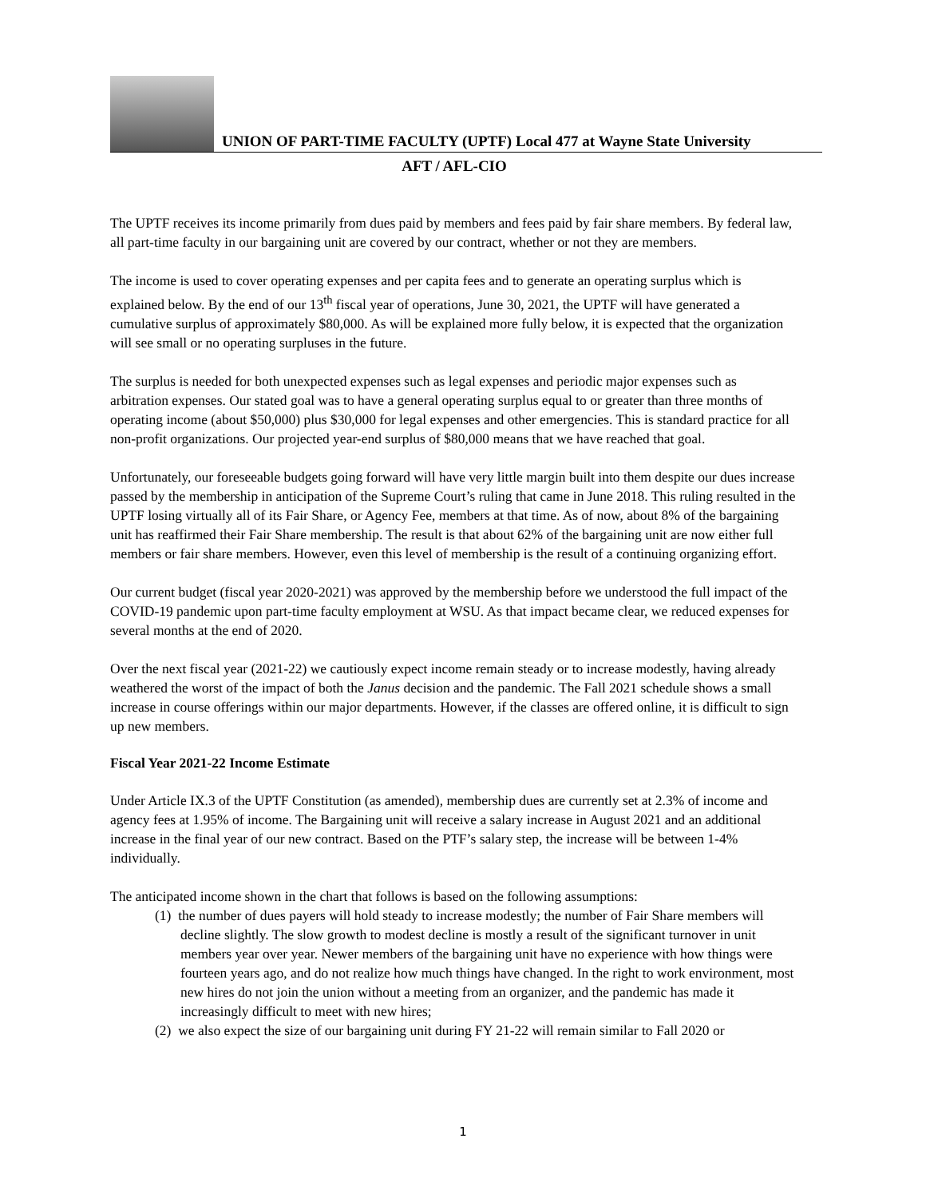UNION OF PART-TIME FACULTY (UPTF) Local 477 at Wayne State University
AFT / AFL-CIO
The UPTF receives its income primarily from dues paid by members and fees paid by fair share members. By federal law, all part-time faculty in our bargaining unit are covered by our contract, whether or not they are members.
The income is used to cover operating expenses and per capita fees and to generate an operating surplus which is explained below. By the end of our 13<sup>th</sup> fiscal year of operations, June 30, 2021, the UPTF will have generated a cumulative surplus of approximately $80,000. As will be explained more fully below, it is expected that the organization will see small or no operating surpluses in the future.
The surplus is needed for both unexpected expenses such as legal expenses and periodic major expenses such as arbitration expenses. Our stated goal was to have a general operating surplus equal to or greater than three months of operating income (about $50,000) plus $30,000 for legal expenses and other emergencies. This is standard practice for all non-profit organizations. Our projected year-end surplus of $80,000 means that we have reached that goal.
Unfortunately, our foreseeable budgets going forward will have very little margin built into them despite our dues increase passed by the membership in anticipation of the Supreme Court’s ruling that came in June 2018. This ruling resulted in the UPTF losing virtually all of its Fair Share, or Agency Fee, members at that time. As of now, about 8% of the bargaining unit has reaffirmed their Fair Share membership. The result is that about 62% of the bargaining unit are now either full members or fair share members. However, even this level of membership is the result of a continuing organizing effort.
Our current budget (fiscal year 2020-2021) was approved by the membership before we understood the full impact of the COVID-19 pandemic upon part-time faculty employment at WSU. As that impact became clear, we reduced expenses for several months at the end of 2020.
Over the next fiscal year (2021-22) we cautiously expect income remain steady or to increase modestly, having already weathered the worst of the impact of both the Janus decision and the pandemic. The Fall 2021 schedule shows a small increase in course offerings within our major departments. However, if the classes are offered online, it is difficult to sign up new members.
Fiscal Year 2021-22 Income Estimate
Under Article IX.3 of the UPTF Constitution (as amended), membership dues are currently set at 2.3% of income and agency fees at 1.95% of income. The Bargaining unit will receive a salary increase in August 2021 and an additional increase in the final year of our new contract. Based on the PTF’s salary step, the increase will be between 1-4% individually.
The anticipated income shown in the chart that follows is based on the following assumptions:
(1) the number of dues payers will hold steady to increase modestly; the number of Fair Share members will decline slightly. The slow growth to modest decline is mostly a result of the significant turnover in unit members year over year. Newer members of the bargaining unit have no experience with how things were fourteen years ago, and do not realize how much things have changed. In the right to work environment, most new hires do not join the union without a meeting from an organizer, and the pandemic has made it increasingly difficult to meet with new hires;
(2) we also expect the size of our bargaining unit during FY 21-22 will remain similar to Fall 2020 or
1